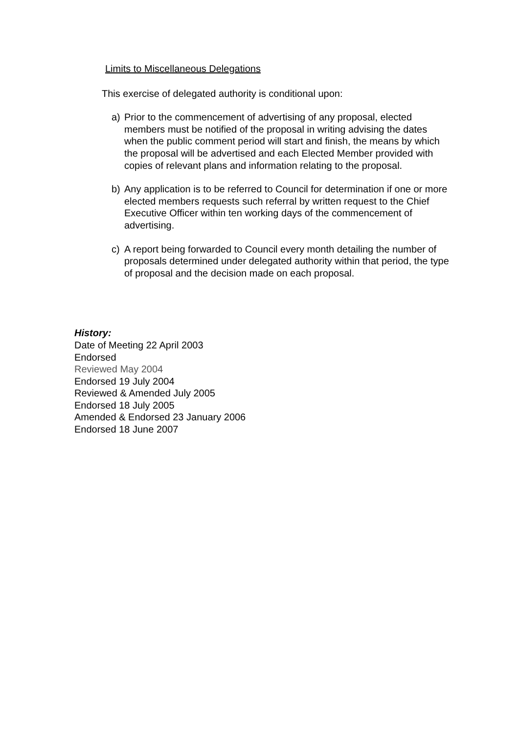Limits to Miscellaneous Delegations
This exercise of delegated authority is conditional upon:
a) Prior to the commencement of advertising of any proposal, elected members must be notified of the proposal in writing advising the dates when the public comment period will start and finish, the means by which the proposal will be advertised and each Elected Member provided with copies of relevant plans and information relating to the proposal.
b) Any application is to be referred to Council for determination if one or more elected members requests such referral by written request to the Chief Executive Officer within ten working days of the commencement of advertising.
c) A report being forwarded to Council every month detailing the number of proposals determined under delegated authority within that period, the type of proposal and the decision made on each proposal.
History:
Date of Meeting 22 April 2003
Endorsed
Reviewed May 2004
Endorsed 19 July 2004
Reviewed & Amended July 2005
Endorsed 18 July 2005
Amended & Endorsed 23 January 2006
Endorsed 18 June 2007